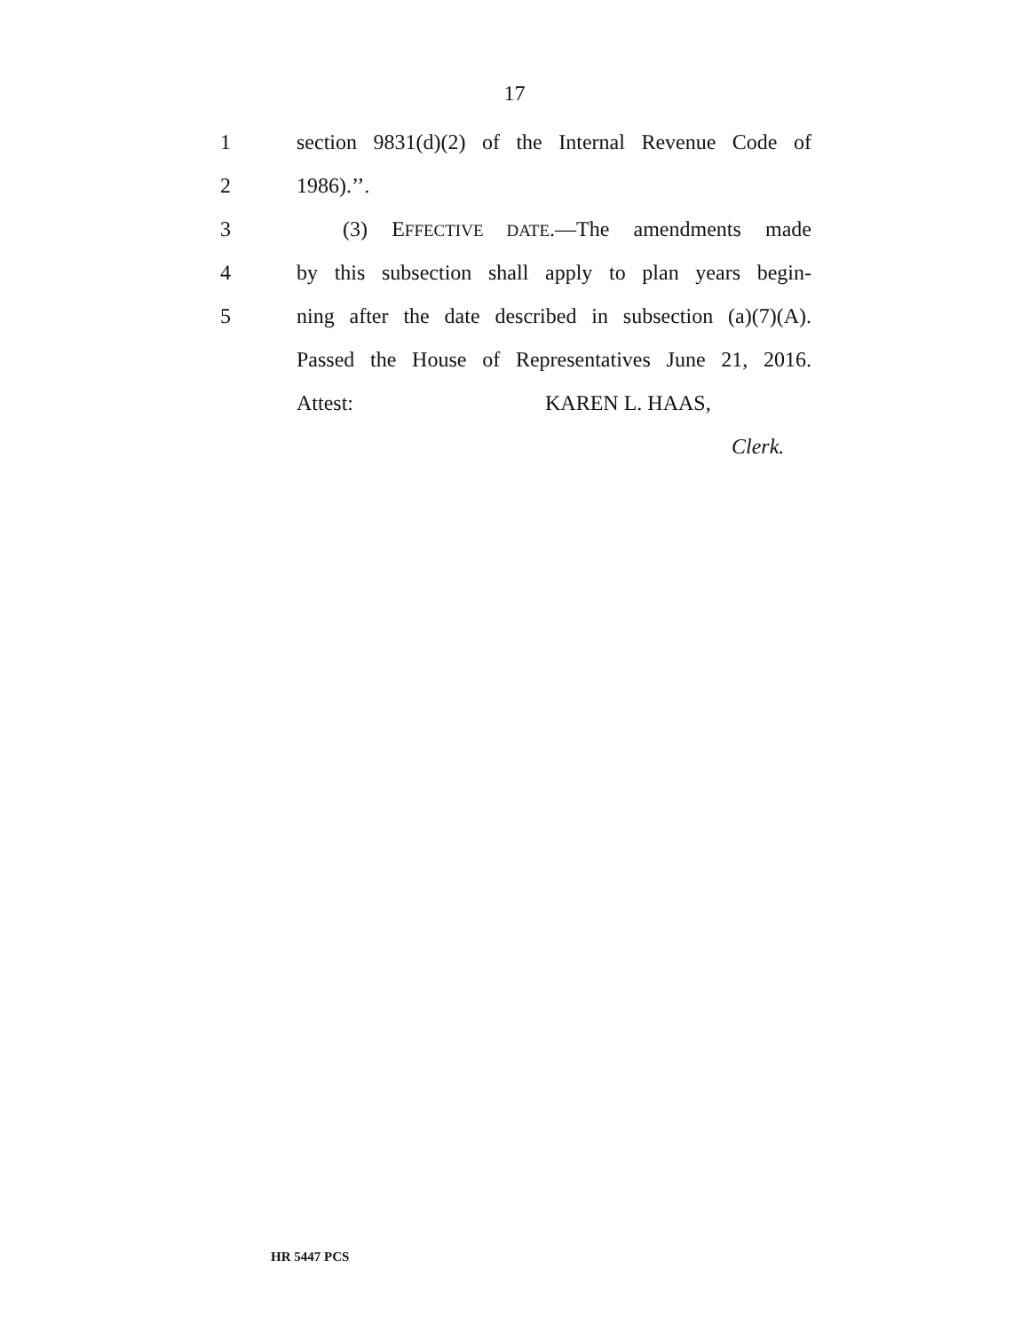17
1 section 9831(d)(2) of the Internal Revenue Code of
2 1986).’’.
3 (3) EFFECTIVE DATE.—The amendments made
4 by this subsection shall apply to plan years begin-
5 ning after the date described in subsection (a)(7)(A).
Passed the House of Representatives June 21, 2016.
Attest: KAREN L. HAAS,
Clerk.
HR 5447 PCS